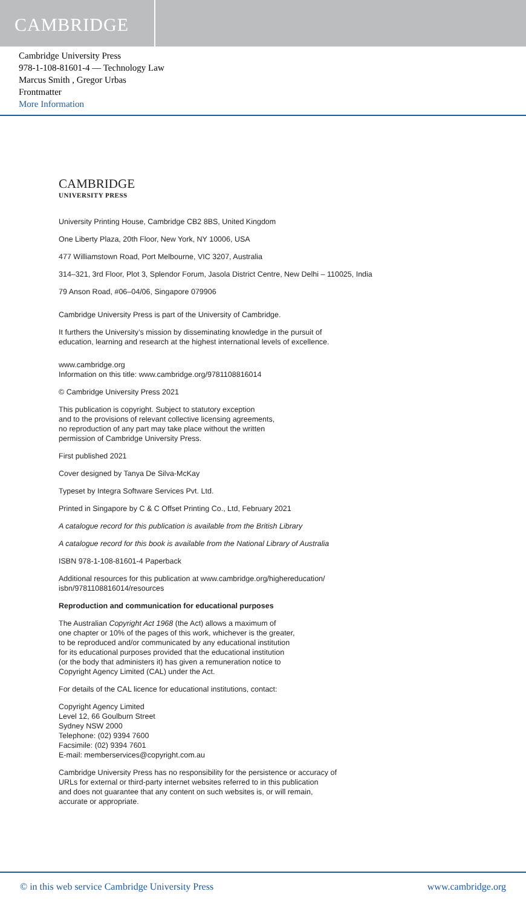CAMBRIDGE
Cambridge University Press
978-1-108-81601-4 — Technology Law
Marcus Smith , Gregor Urbas
Frontmatter
More Information
CAMBRIDGE
UNIVERSITY PRESS
University Printing House, Cambridge CB2 8BS, United Kingdom
One Liberty Plaza, 20th Floor, New York, NY 10006, USA
477 Williamstown Road, Port Melbourne, VIC 3207, Australia
314–321, 3rd Floor, Plot 3, Splendor Forum, Jasola District Centre, New Delhi – 110025, India
79 Anson Road, #06–04/06, Singapore 079906
Cambridge University Press is part of the University of Cambridge.
It furthers the University’s mission by disseminating knowledge in the pursuit of
education, learning and research at the highest international levels of excellence.
www.cambridge.org
Information on this title: www.cambridge.org/9781108816014
© Cambridge University Press 2021
This publication is copyright. Subject to statutory exception
and to the provisions of relevant collective licensing agreements,
no reproduction of any part may take place without the written
permission of Cambridge University Press.
First published 2021
Cover designed by Tanya De Silva-McKay
Typeset by Integra Software Services Pvt. Ltd.
Printed in Singapore by C & C Offset Printing Co., Ltd, February 2021
A catalogue record for this publication is available from the British Library
A catalogue record for this book is available from the National Library of Australia
ISBN 978-1-108-81601-4 Paperback
Additional resources for this publication at www.cambridge.org/highereducation/
isbn/9781108816014/resources
Reproduction and communication for educational purposes
The Australian Copyright Act 1968 (the Act) allows a maximum of
one chapter or 10% of the pages of this work, whichever is the greater,
to be reproduced and/or communicated by any educational institution
for its educational purposes provided that the educational institution
(or the body that administers it) has given a remuneration notice to
Copyright Agency Limited (CAL) under the Act.
For details of the CAL licence for educational institutions, contact:
Copyright Agency Limited
Level 12, 66 Goulburn Street
Sydney NSW 2000
Telephone: (02) 9394 7600
Facsimile: (02) 9394 7601
E-mail: memberservices@copyright.com.au
Cambridge University Press has no responsibility for the persistence or accuracy of
URLs for external or third-party internet websites referred to in this publication
and does not guarantee that any content on such websites is, or will remain,
accurate or appropriate.
© in this web service Cambridge University Press www.cambridge.org